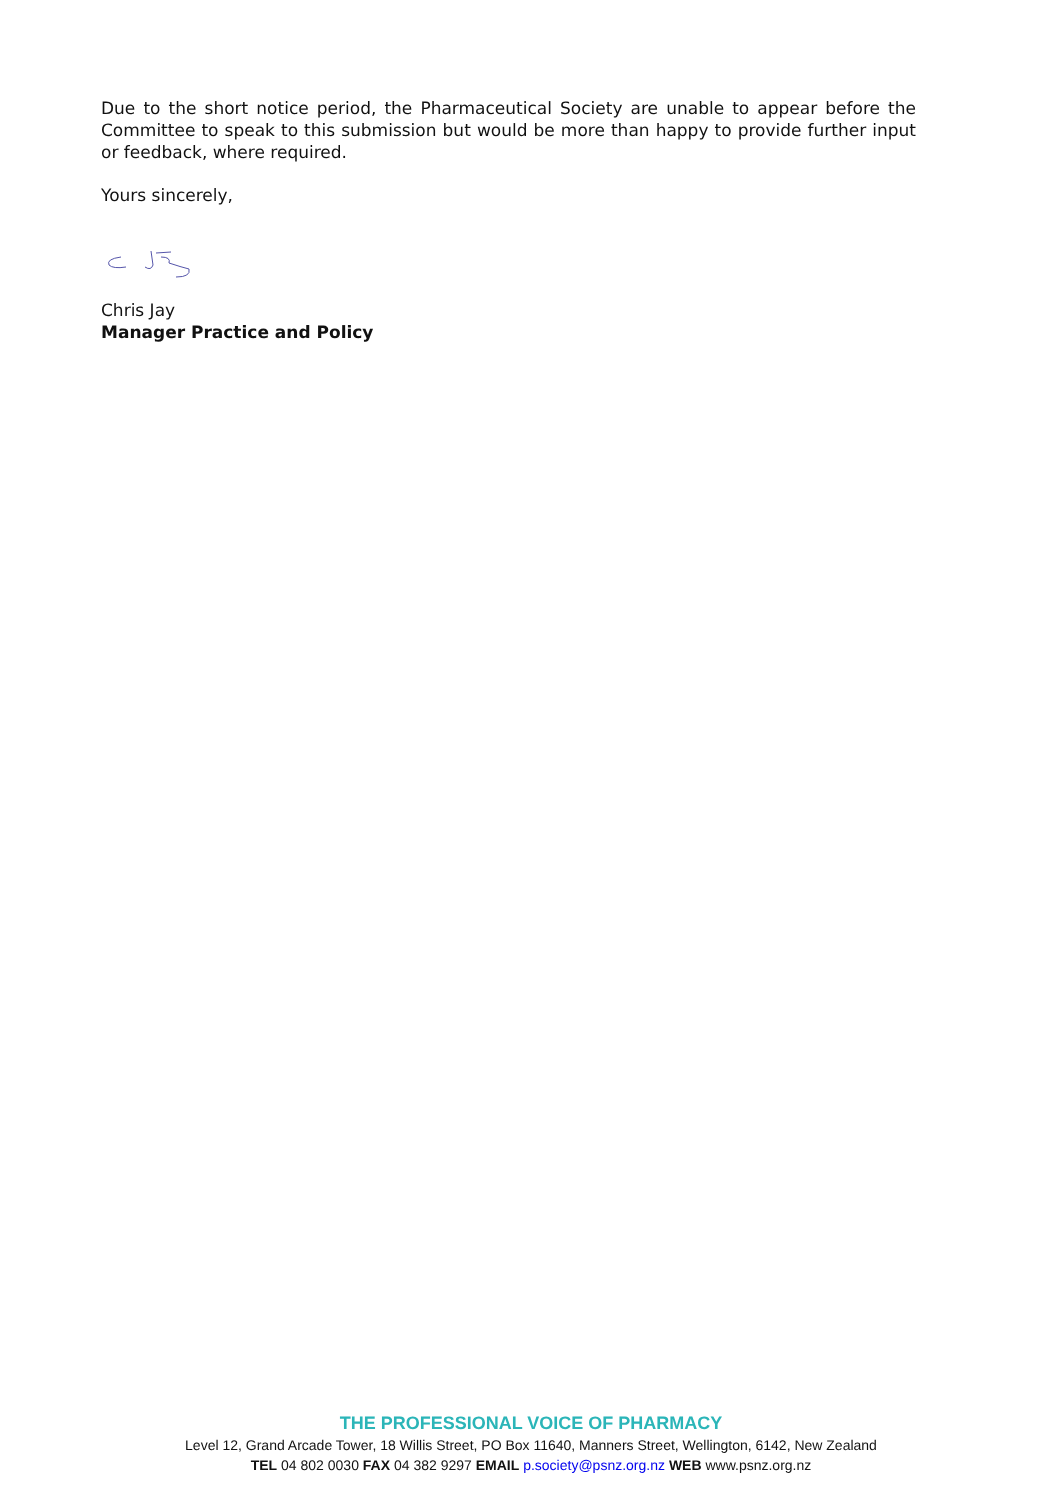Due to the short notice period, the Pharmaceutical Society are unable to appear before the Committee to speak to this submission but would be more than happy to provide further input or feedback, where required.
Yours sincerely,
Chris Jay
Manager Practice and Policy
THE PROFESSIONAL VOICE OF PHARMACY
Level 12, Grand Arcade Tower, 18 Willis Street, PO Box 11640, Manners Street, Wellington, 6142, New Zealand
TEL 04 802 0030 FAX 04 382 9297 EMAIL p.society@psnz.org.nz WEB www.psnz.org.nz